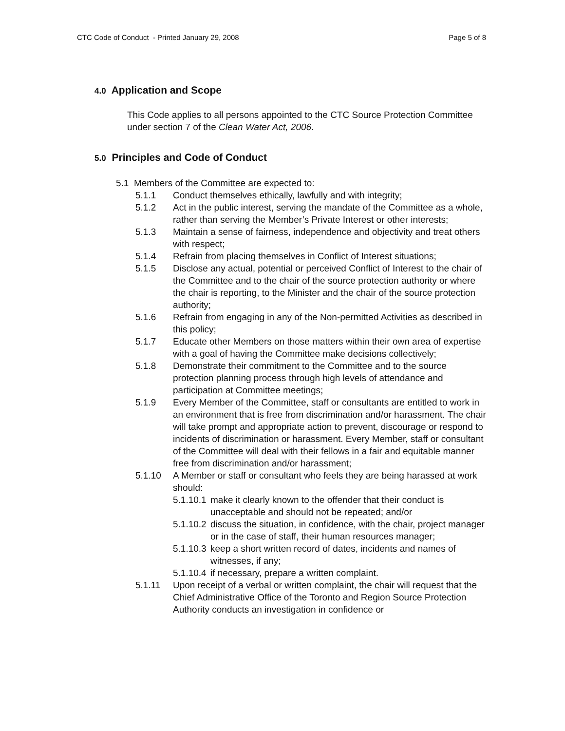CTC Code of Conduct - Printed January 29, 2008 Page 5 of 8
4.0 Application and Scope
This Code applies to all persons appointed to the CTC Source Protection Committee under section 7 of the Clean Water Act, 2006.
5.0 Principles and Code of Conduct
5.1 Members of the Committee are expected to:
5.1.1 Conduct themselves ethically, lawfully and with integrity;
5.1.2 Act in the public interest, serving the mandate of the Committee as a whole, rather than serving the Member’s Private Interest or other interests;
5.1.3 Maintain a sense of fairness, independence and objectivity and treat others with respect;
5.1.4 Refrain from placing themselves in Conflict of Interest situations;
5.1.5 Disclose any actual, potential or perceived Conflict of Interest to the chair of the Committee and to the chair of the source protection authority or where the chair is reporting, to the Minister and the chair of the source protection authority;
5.1.6 Refrain from engaging in any of the Non-permitted Activities as described in this policy;
5.1.7 Educate other Members on those matters within their own area of expertise with a goal of having the Committee make decisions collectively;
5.1.8 Demonstrate their commitment to the Committee and to the source protection planning process through high levels of attendance and participation at Committee meetings;
5.1.9 Every Member of the Committee, staff or consultants are entitled to work in an environment that is free from discrimination and/or harassment. The chair will take prompt and appropriate action to prevent, discourage or respond to incidents of discrimination or harassment. Every Member, staff or consultant of the Committee will deal with their fellows in a fair and equitable manner free from discrimination and/or harassment;
5.1.10 A Member or staff or consultant who feels they are being harassed at work should:
5.1.10.1 make it clearly known to the offender that their conduct is unacceptable and should not be repeated; and/or
5.1.10.2 discuss the situation, in confidence, with the chair, project manager or in the case of staff, their human resources manager;
5.1.10.3 keep a short written record of dates, incidents and names of witnesses, if any;
5.1.10.4 if necessary, prepare a written complaint.
5.1.11 Upon receipt of a verbal or written complaint, the chair will request that the Chief Administrative Office of the Toronto and Region Source Protection Authority conducts an investigation in confidence or